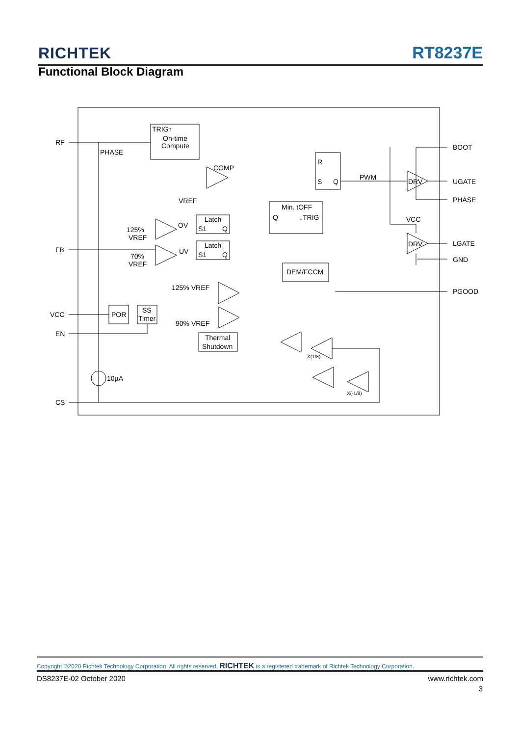RICHTEK RT8237E
Functional Block Diagram
RF
FB
VCC
EN
CS
TRIG↑
On-time
Compute
PHASE
COMP
VREF
R
S
Q
PWM
Min. tOFF
Q
↓TRIG
Latch
S1
Q
Latch
S1
Q
OV
UV
125%
VREF
70%
VREF
VCC
DRV
DRV
BOOT
UGATE
PHASE
LGATE
GND
PGOOD
DEM/FCCM
125% VREF
90% VREF
POR
SS
Timer
Thermal
Shutdown
10µA
X(1/8)
X(-1/8)
Copyright ©2020 Richtek Technology Corporation. All rights reserved. RICHTEK is a registered trademark of Richtek Technology Corporation.
DS8237E-02 October 2020 www.richtek.com
3